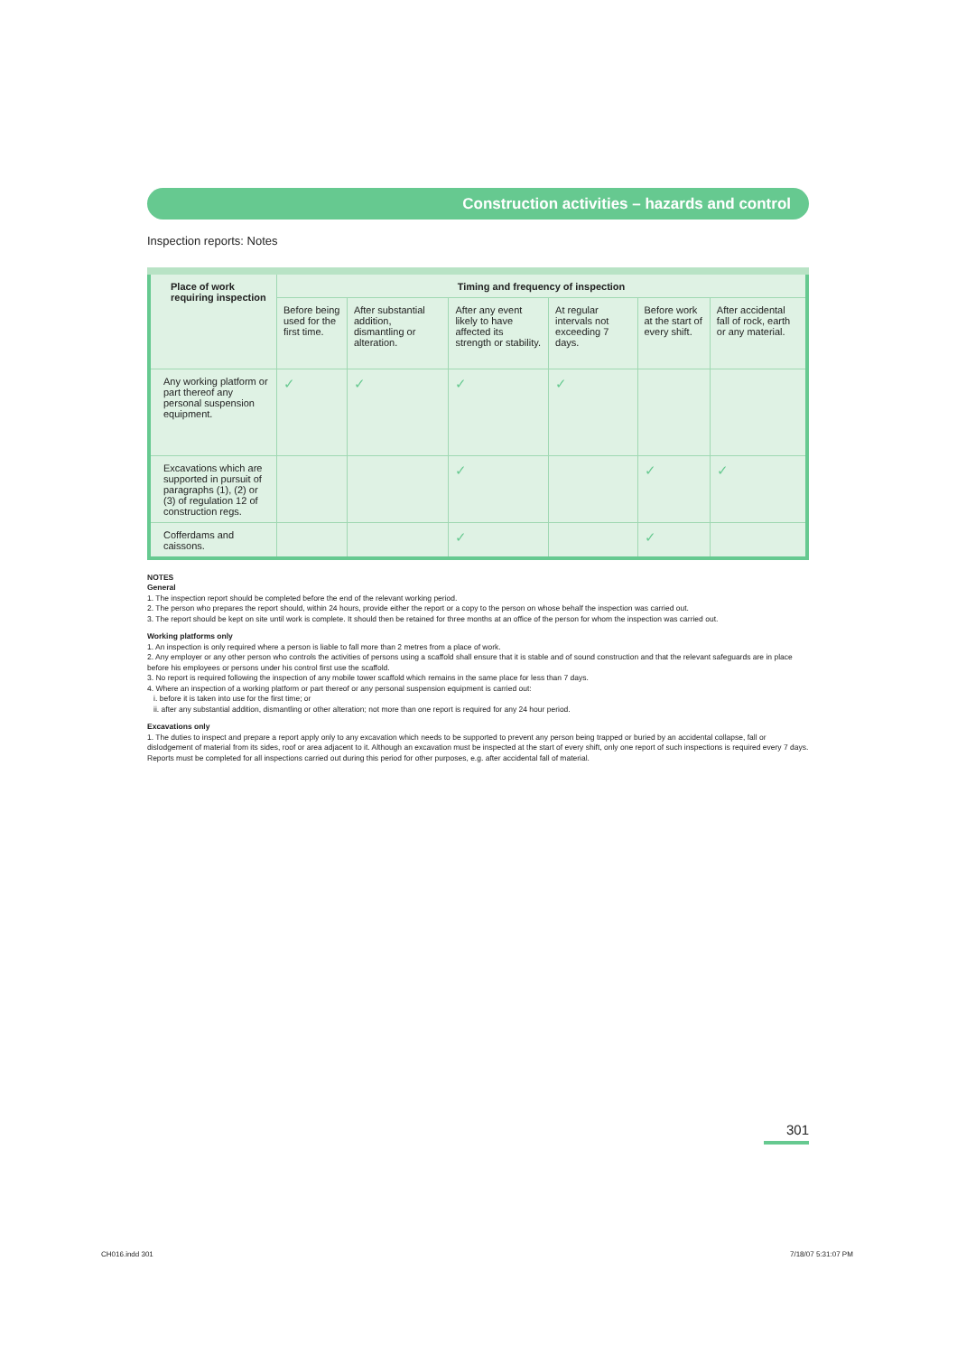Construction activities – hazards and control
Inspection reports: Notes
| Place of work requiring inspection | Timing and frequency of inspection | | | | | |
| --- | --- | --- | --- | --- | --- | --- |
| | Before being used for the first time. | After substantial addition, dismantling or alteration. | After any event likely to have affected its strength or stability. | At regular intervals not exceeding 7 days. | Before work at the start of every shift. | After accidental fall of rock, earth or any material. |
| Any working platform or part thereof any personal suspension equipment. | ✓ | ✓ | ✓ | ✓ | | |
| Excavations which are supported in pursuit of paragraphs (1), (2) or (3) of regulation 12 of construction regs. | | | ✓ | | ✓ | ✓ |
| Cofferdams and caissons. | | | ✓ | | ✓ | |
NOTES
General
1. The inspection report should be completed before the end of the relevant working period.
2. The person who prepares the report should, within 24 hours, provide either the report or a copy to the person on whose behalf the inspection was carried out.
3. The report should be kept on site until work is complete. It should then be retained for three months at an office of the person for whom the inspection was carried out.
Working platforms only
1. An inspection is only required where a person is liable to fall more than 2 metres from a place of work.
2. Any employer or any other person who controls the activities of persons using a scaffold shall ensure that it is stable and of sound construction and that the relevant safeguards are in place before his employees or persons under his control first use the scaffold.
3. No report is required following the inspection of any mobile tower scaffold which remains in the same place for less than 7 days.
4. Where an inspection of a working platform or part thereof or any personal suspension equipment is carried out:
i. before it is taken into use for the first time; or
ii. after any substantial addition, dismantling or other alteration; not more than one report is required for any 24 hour period.
Excavations only
1. The duties to inspect and prepare a report apply only to any excavation which needs to be supported to prevent any person being trapped or buried by an accidental collapse, fall or dislodgement of material from its sides, roof or area adjacent to it. Although an excavation must be inspected at the start of every shift, only one report of such inspections is required every 7 days. Reports must be completed for all inspections carried out during this period for other purposes, e.g. after accidental fall of material.
301
CH016.indd 301 7/18/07 5:31:07 PM